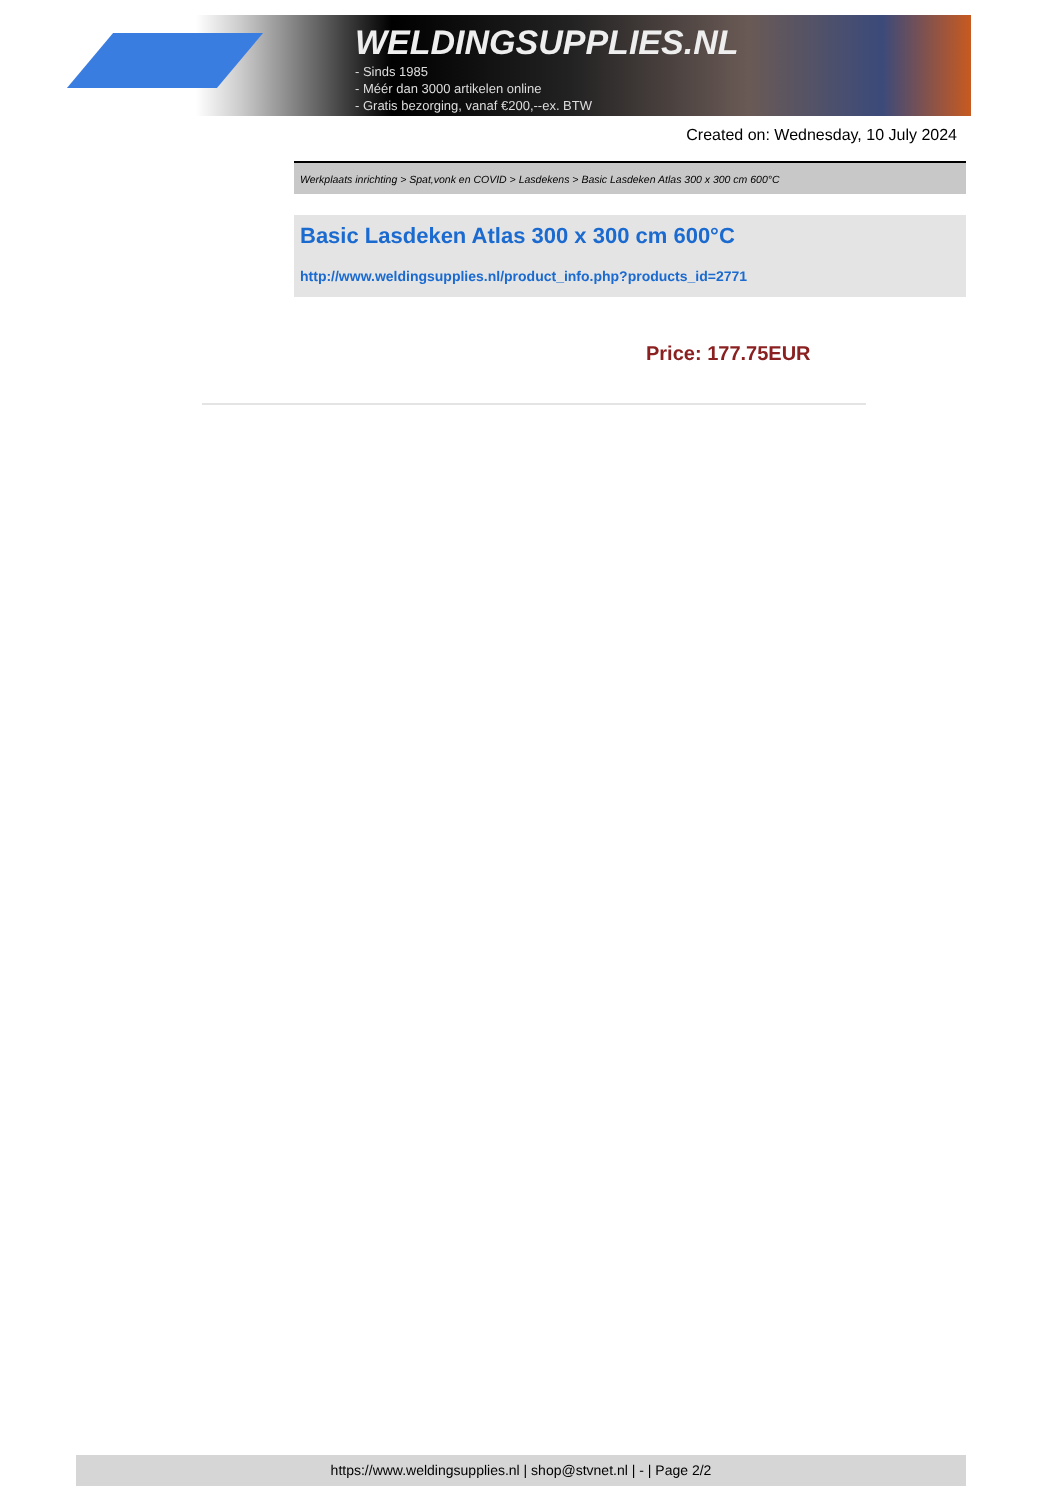WELDINGSUPPLIES.NL
- Sinds 1985
- Méér dan 3000 artikelen online
- Gratis bezorging, vanaf €200,--ex. BTW
Created on: Wednesday, 10 July 2024
Werkplaats inrichting > Spat,vonk en COVID > Lasdekens > Basic Lasdeken Atlas 300 x 300 cm 600°C
Basic Lasdeken Atlas 300 x 300 cm 600°C
http://www.weldingsupplies.nl/product_info.php?products_id=2771
Price: 177.75EUR
https://www.weldingsupplies.nl | shop@stvnet.nl | - | Page 2/2